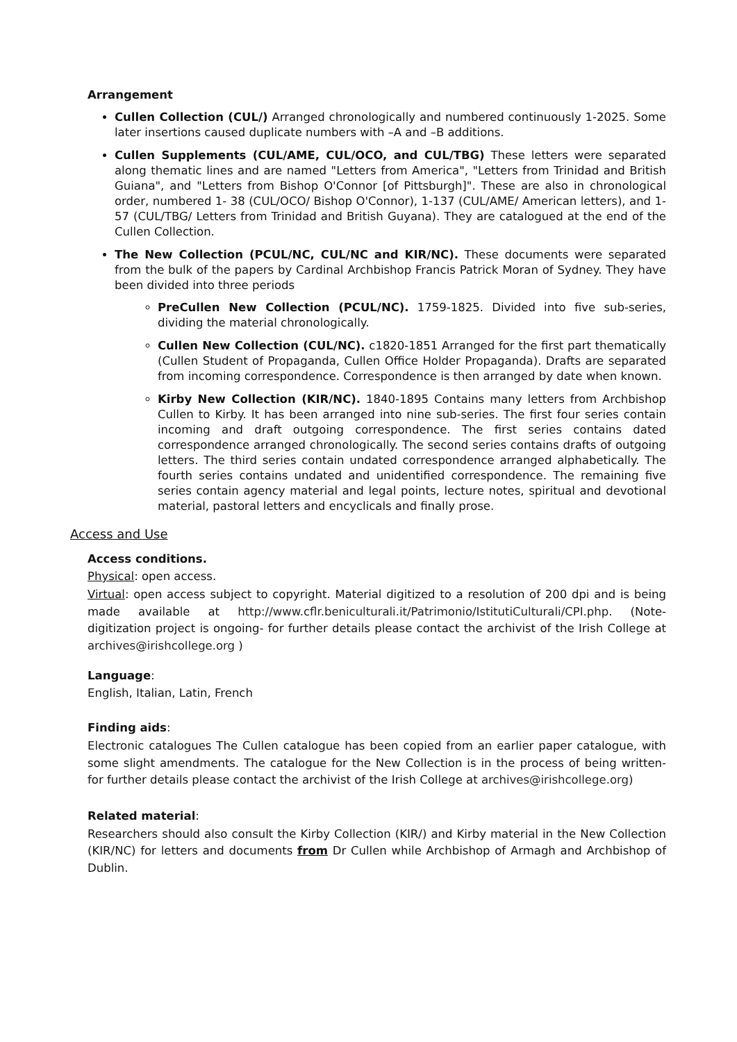Arrangement
Cullen Collection (CUL/) Arranged chronologically and numbered continuously 1-2025. Some later insertions caused duplicate numbers with –A and –B additions.
Cullen Supplements (CUL/AME, CUL/OCO, and CUL/TBG) These letters were separated along thematic lines and are named "Letters from America", "Letters from Trinidad and British Guiana", and "Letters from Bishop O'Connor [of Pittsburgh]". These are also in chronological order, numbered 1- 38 (CUL/OCO/ Bishop O'Connor), 1-137 (CUL/AME/ American letters), and 1-57 (CUL/TBG/ Letters from Trinidad and British Guyana). They are catalogued at the end of the Cullen Collection.
The New Collection (PCUL/NC, CUL/NC and KIR/NC). These documents were separated from the bulk of the papers by Cardinal Archbishop Francis Patrick Moran of Sydney. They have been divided into three periods
PreCullen New Collection (PCUL/NC). 1759-1825. Divided into five sub-series, dividing the material chronologically.
Cullen New Collection (CUL/NC). c1820-1851 Arranged for the first part thematically (Cullen Student of Propaganda, Cullen Office Holder Propaganda). Drafts are separated from incoming correspondence. Correspondence is then arranged by date when known.
Kirby New Collection (KIR/NC). 1840-1895 Contains many letters from Archbishop Cullen to Kirby. It has been arranged into nine sub-series. The first four series contain incoming and draft outgoing correspondence. The first series contains dated correspondence arranged chronologically. The second series contains drafts of outgoing letters. The third series contain undated correspondence arranged alphabetically. The fourth series contains undated and unidentified correspondence. The remaining five series contain agency material and legal points, lecture notes, spiritual and devotional material, pastoral letters and encyclicals and finally prose.
Access and Use
Access conditions.
Physical: open access.
Virtual: open access subject to copyright. Material digitized to a resolution of 200 dpi and is being made available at http://www.cflr.beniculturali.it/Patrimonio/IstitutiCulturali/CPI.php. (Note- digitization project is ongoing- for further details please contact the archivist of the Irish College at archives@irishcollege.org )
Language:
English, Italian, Latin, French
Finding aids:
Electronic catalogues The Cullen catalogue has been copied from an earlier paper catalogue, with some slight amendments. The catalogue for the New Collection is in the process of being written- for further details please contact the archivist of the Irish College at archives@irishcollege.org)
Related material:
Researchers should also consult the Kirby Collection (KIR/) and Kirby material in the New Collection (KIR/NC) for letters and documents from Dr Cullen while Archbishop of Armagh and Archbishop of Dublin.